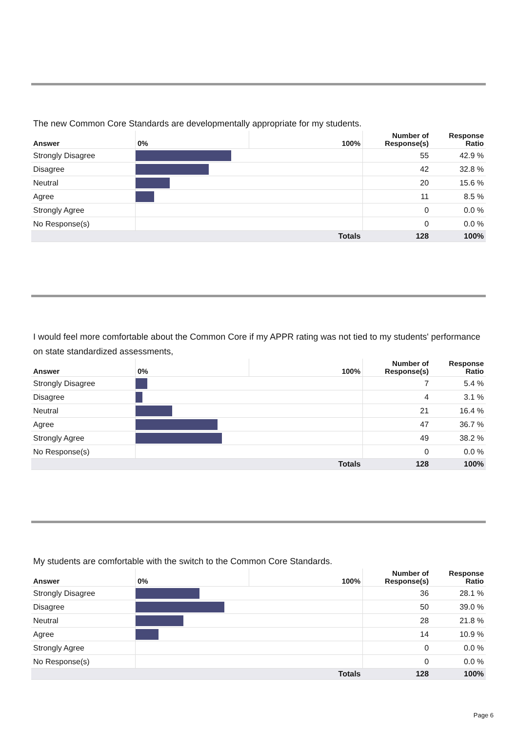The new Common Core Standards are developmentally appropriate for my students.
| Answer | 0% | 100% | Number of Response(s) | Response Ratio |
| --- | --- | --- | --- | --- |
| Strongly Disagree | | | 55 | 42.9 % |
| Disagree | | | 42 | 32.8 % |
| Neutral | | | 20 | 15.6 % |
| Agree | | | 11 | 8.5 % |
| Strongly Agree | | | 0 | 0.0 % |
| No Response(s) | | | 0 | 0.0 % |
| | Totals | | 128 | 100% |
I would feel more comfortable about the Common Core if my APPR rating was not tied to my students' performance on state standardized assessments,
| Answer | 0% | 100% | Number of Response(s) | Response Ratio |
| --- | --- | --- | --- | --- |
| Strongly Disagree | | | 7 | 5.4 % |
| Disagree | | | 4 | 3.1 % |
| Neutral | | | 21 | 16.4 % |
| Agree | | | 47 | 36.7 % |
| Strongly Agree | | | 49 | 38.2 % |
| No Response(s) | | | 0 | 0.0 % |
| | Totals | | 128 | 100% |
My students are comfortable with the switch to the Common Core Standards.
| Answer | 0% | 100% | Number of Response(s) | Response Ratio |
| --- | --- | --- | --- | --- |
| Strongly Disagree | | | 36 | 28.1 % |
| Disagree | | | 50 | 39.0 % |
| Neutral | | | 28 | 21.8 % |
| Agree | | | 14 | 10.9 % |
| Strongly Agree | | | 0 | 0.0 % |
| No Response(s) | | | 0 | 0.0 % |
| | Totals | | 128 | 100% |
Page 6